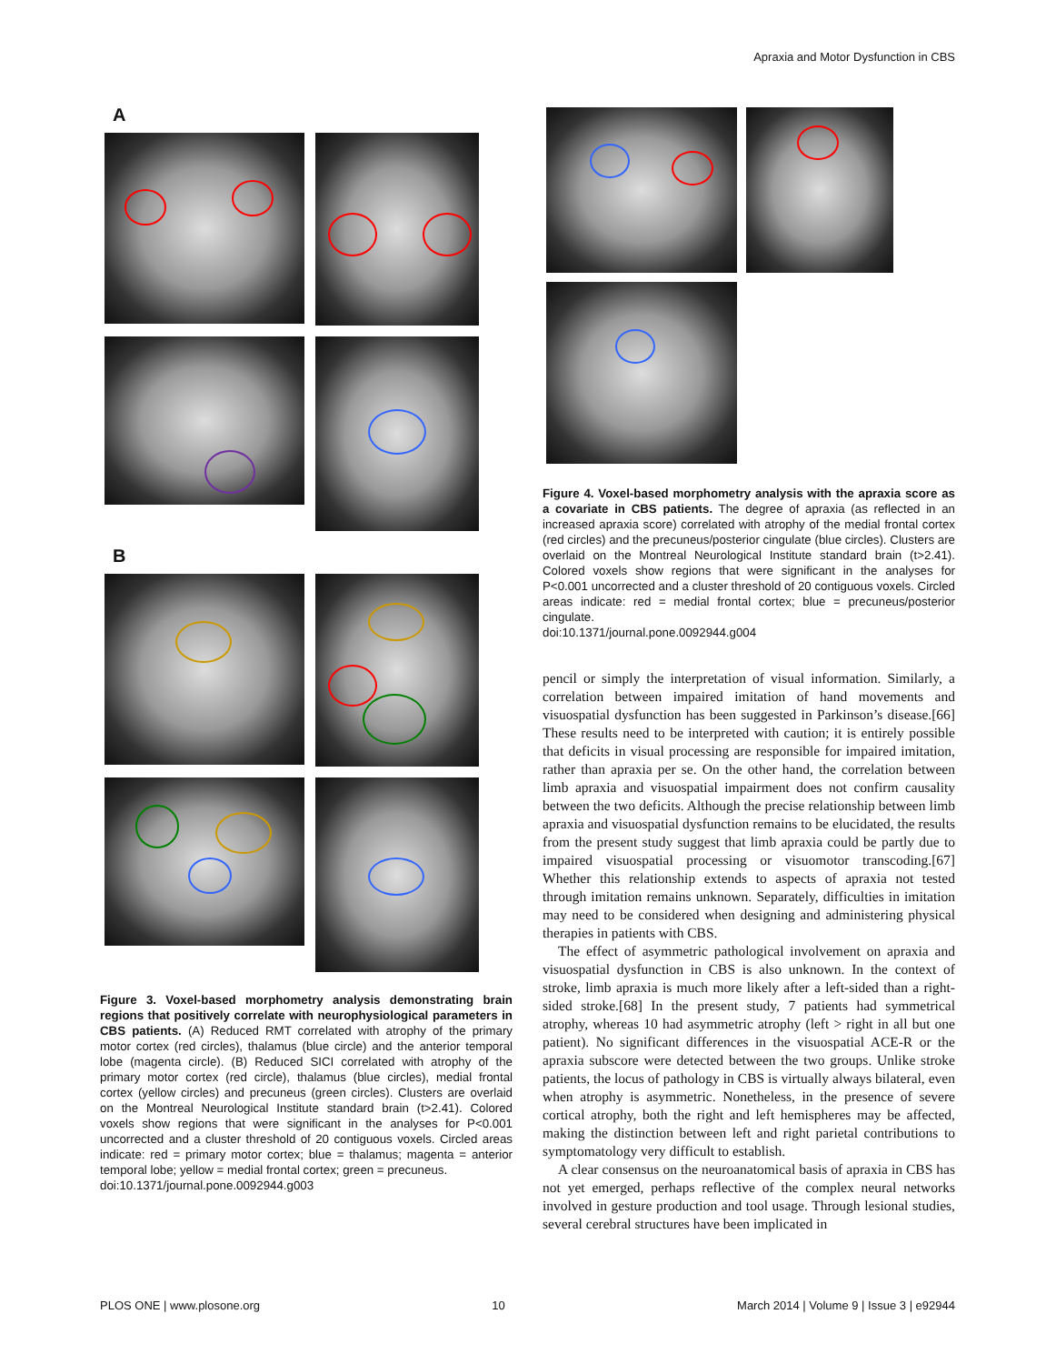Apraxia and Motor Dysfunction in CBS
A
B
Figure 3. Voxel-based morphometry analysis demonstrating brain regions that positively correlate with neurophysiological parameters in CBS patients. (A) Reduced RMT correlated with atrophy of the primary motor cortex (red circles), thalamus (blue circle) and the anterior temporal lobe (magenta circle). (B) Reduced SICI correlated with atrophy of the primary motor cortex (red circle), thalamus (blue circles), medial frontal cortex (yellow circles) and precuneus (green circles). Clusters are overlaid on the Montreal Neurological Institute standard brain (t>2.41). Colored voxels show regions that were significant in the analyses for P<0.001 uncorrected and a cluster threshold of 20 contiguous voxels. Circled areas indicate: red = primary motor cortex; blue = thalamus; magenta = anterior temporal lobe; yellow = medial frontal cortex; green = precuneus.
doi:10.1371/journal.pone.0092944.g003
Figure 4. Voxel-based morphometry analysis with the apraxia score as a covariate in CBS patients. The degree of apraxia (as reflected in an increased apraxia score) correlated with atrophy of the medial frontal cortex (red circles) and the precuneus/posterior cingulate (blue circles). Clusters are overlaid on the Montreal Neurological Institute standard brain (t>2.41). Colored voxels show regions that were significant in the analyses for P<0.001 uncorrected and a cluster threshold of 20 contiguous voxels. Circled areas indicate: red = medial frontal cortex; blue = precuneus/posterior cingulate.
doi:10.1371/journal.pone.0092944.g004
pencil or simply the interpretation of visual information. Similarly, a correlation between impaired imitation of hand movements and visuospatial dysfunction has been suggested in Parkinson’s disease.[66] These results need to be interpreted with caution; it is entirely possible that deficits in visual processing are responsible for impaired imitation, rather than apraxia per se. On the other hand, the correlation between limb apraxia and visuospatial impairment does not confirm causality between the two deficits. Although the precise relationship between limb apraxia and visuospatial dysfunction remains to be elucidated, the results from the present study suggest that limb apraxia could be partly due to impaired visuospatial processing or visuomotor transcoding.[67] Whether this relationship extends to aspects of apraxia not tested through imitation remains unknown. Separately, difficulties in imitation may need to be considered when designing and administering physical therapies in patients with CBS.
The effect of asymmetric pathological involvement on apraxia and visuospatial dysfunction in CBS is also unknown. In the context of stroke, limb apraxia is much more likely after a left-sided than a right-sided stroke.[68] In the present study, 7 patients had symmetrical atrophy, whereas 10 had asymmetric atrophy (left > right in all but one patient). No significant differences in the visuospatial ACE-R or the apraxia subscore were detected between the two groups. Unlike stroke patients, the locus of pathology in CBS is virtually always bilateral, even when atrophy is asymmetric. Nonetheless, in the presence of severe cortical atrophy, both the right and left hemispheres may be affected, making the distinction between left and right parietal contributions to symptomatology very difficult to establish.
A clear consensus on the neuroanatomical basis of apraxia in CBS has not yet emerged, perhaps reflective of the complex neural networks involved in gesture production and tool usage. Through lesional studies, several cerebral structures have been implicated in
PLOS ONE | www.plosone.org 10 March 2014 | Volume 9 | Issue 3 | e92944